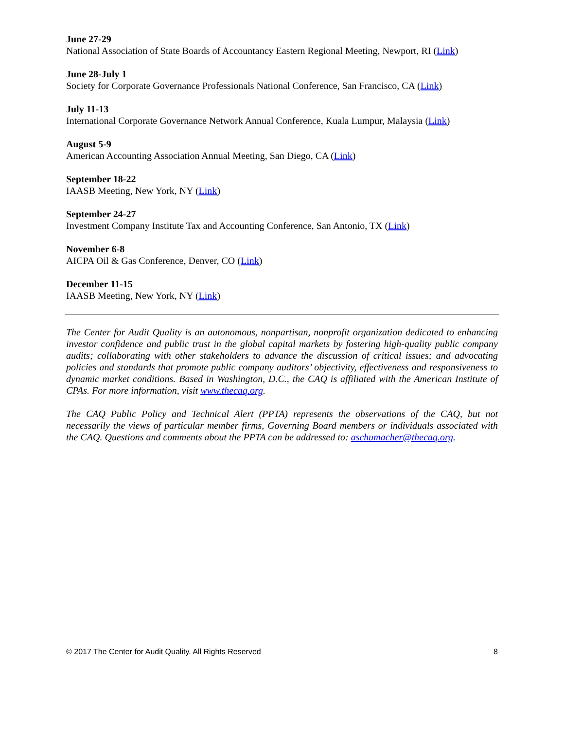June 27-29
National Association of State Boards of Accountancy Eastern Regional Meeting, Newport, RI (Link)
June 28-July 1
Society for Corporate Governance Professionals National Conference, San Francisco, CA (Link)
July 11-13
International Corporate Governance Network Annual Conference, Kuala Lumpur, Malaysia (Link)
August 5-9
American Accounting Association Annual Meeting, San Diego, CA (Link)
September 18-22
IAASB Meeting, New York, NY (Link)
September 24-27
Investment Company Institute Tax and Accounting Conference, San Antonio, TX (Link)
November 6-8
AICPA Oil & Gas Conference, Denver, CO (Link)
December 11-15
IAASB Meeting, New York, NY (Link)
The Center for Audit Quality is an autonomous, nonpartisan, nonprofit organization dedicated to enhancing investor confidence and public trust in the global capital markets by fostering high-quality public company audits; collaborating with other stakeholders to advance the discussion of critical issues; and advocating policies and standards that promote public company auditors’ objectivity, effectiveness and responsiveness to dynamic market conditions. Based in Washington, D.C., the CAQ is affiliated with the American Institute of CPAs. For more information, visit www.thecaq.org.
The CAQ Public Policy and Technical Alert (PPTA) represents the observations of the CAQ, but not necessarily the views of particular member firms, Governing Board members or individuals associated with the CAQ. Questions and comments about the PPTA can be addressed to: aschumacher@thecaq.org.
© 2017 The Center for Audit Quality. All Rights Reserved 8